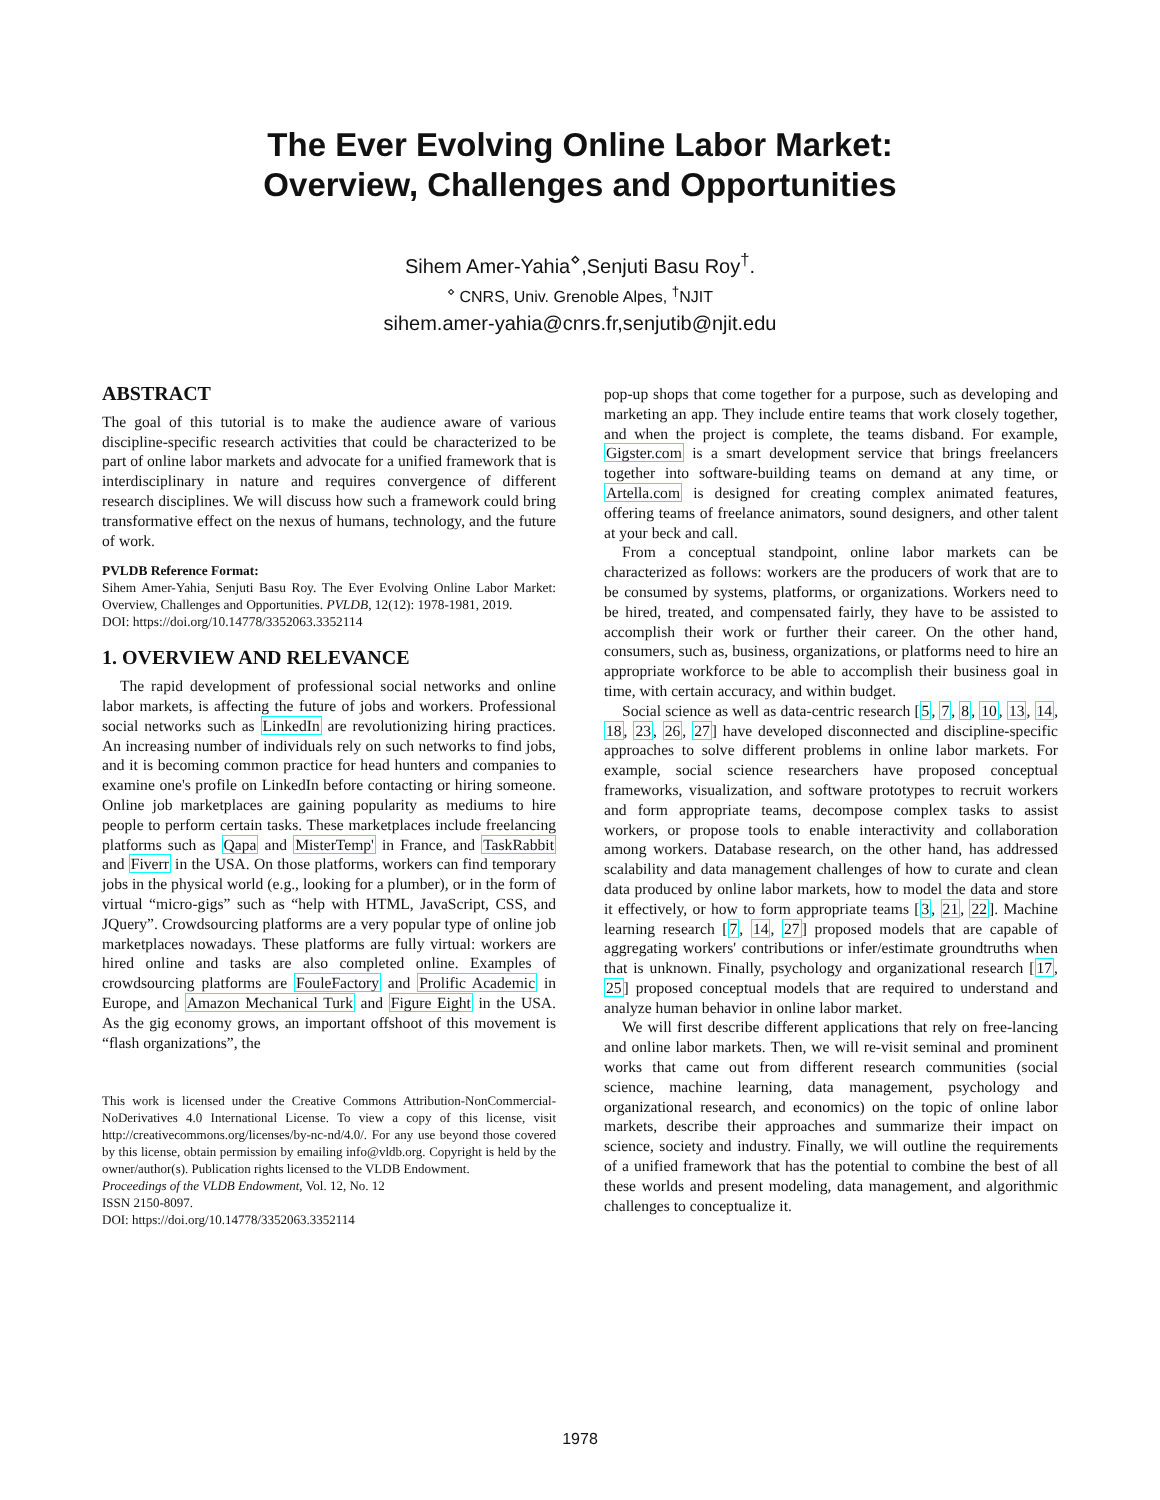The Ever Evolving Online Labor Market:
Overview, Challenges and Opportunities
Sihem Amer-Yahia<sup>⋄</sup>,Senjuti Basu Roy<sup>†</sup>.
<sup>⋄</sup> CNRS, Univ. Grenoble Alpes, <sup>†</sup>NJIT
sihem.amer-yahia@cnrs.fr,senjutib@njit.edu
ABSTRACT
The goal of this tutorial is to make the audience aware of various discipline-specific research activities that could be characterized to be part of online labor markets and advocate for a unified framework that is interdisciplinary in nature and requires convergence of different research disciplines. We will discuss how such a framework could bring transformative effect on the nexus of humans, technology, and the future of work.
PVLDB Reference Format:
Sihem Amer-Yahia, Senjuti Basu Roy. The Ever Evolving Online Labor Market: Overview, Challenges and Opportunities. PVLDB, 12(12): 1978-1981, 2019.
DOI: https://doi.org/10.14778/3352063.3352114
1. OVERVIEW AND RELEVANCE
The rapid development of professional social networks and online labor markets, is affecting the future of jobs and workers. Professional social networks such as LinkedIn are revolutionizing hiring practices. An increasing number of individuals rely on such networks to find jobs, and it is becoming common practice for head hunters and companies to examine one's profile on LinkedIn before contacting or hiring someone. Online job marketplaces are gaining popularity as mediums to hire people to perform certain tasks. These marketplaces include freelancing platforms such as Qapa and MisterTemp' in France, and TaskRabbit and Fiverr in the USA. On those platforms, workers can find temporary jobs in the physical world (e.g., looking for a plumber), or in the form of virtual “micro-gigs” such as “help with HTML, JavaScript, CSS, and JQuery”. Crowdsourcing platforms are a very popular type of online job marketplaces nowadays. These platforms are fully virtual: workers are hired online and tasks are also completed online. Examples of crowdsourcing platforms are FouleFactory and Prolific Academic in Europe, and Amazon Mechanical Turk and Figure Eight in the USA. As the gig economy grows, an important offshoot of this movement is “flash organizations”, the
This work is licensed under the Creative Commons Attribution-NonCommercial-NoDerivatives 4.0 International License. To view a copy of this license, visit http://creativecommons.org/licenses/by-nc-nd/4.0/. For any use beyond those covered by this license, obtain permission by emailing info@vldb.org. Copyright is held by the owner/author(s). Publication rights licensed to the VLDB Endowment.
Proceedings of the VLDB Endowment, Vol. 12, No. 12
ISSN 2150-8097.
DOI: https://doi.org/10.14778/3352063.3352114
pop-up shops that come together for a purpose, such as developing and marketing an app. They include entire teams that work closely together, and when the project is complete, the teams disband. For example, Gigster.com is a smart development service that brings freelancers together into software-building teams on demand at any time, or Artella.com is designed for creating complex animated features, offering teams of freelance animators, sound designers, and other talent at your beck and call.
From a conceptual standpoint, online labor markets can be characterized as follows: workers are the producers of work that are to be consumed by systems, platforms, or organizations. Workers need to be hired, treated, and compensated fairly, they have to be assisted to accomplish their work or further their career. On the other hand, consumers, such as, business, organizations, or platforms need to hire an appropriate workforce to be able to accomplish their business goal in time, with certain accuracy, and within budget.
Social science as well as data-centric research [5, 7, 8, 10, 13, 14, 18, 23, 26, 27] have developed disconnected and discipline-specific approaches to solve different problems in online labor markets. For example, social science researchers have proposed conceptual frameworks, visualization, and software prototypes to recruit workers and form appropriate teams, decompose complex tasks to assist workers, or propose tools to enable interactivity and collaboration among workers. Database research, on the other hand, has addressed scalability and data management challenges of how to curate and clean data produced by online labor markets, how to model the data and store it effectively, or how to form appropriate teams [3, 21, 22]. Machine learning research [7, 14, 27] proposed models that are capable of aggregating workers' contributions or infer/estimate groundtruths when that is unknown. Finally, psychology and organizational research [17, 25] proposed conceptual models that are required to understand and analyze human behavior in online labor market.
We will first describe different applications that rely on free-lancing and online labor markets. Then, we will re-visit seminal and prominent works that came out from different research communities (social science, machine learning, data management, psychology and organizational research, and economics) on the topic of online labor markets, describe their approaches and summarize their impact on science, society and industry. Finally, we will outline the requirements of a unified framework that has the potential to combine the best of all these worlds and present modeling, data management, and algorithmic challenges to conceptualize it.
1978